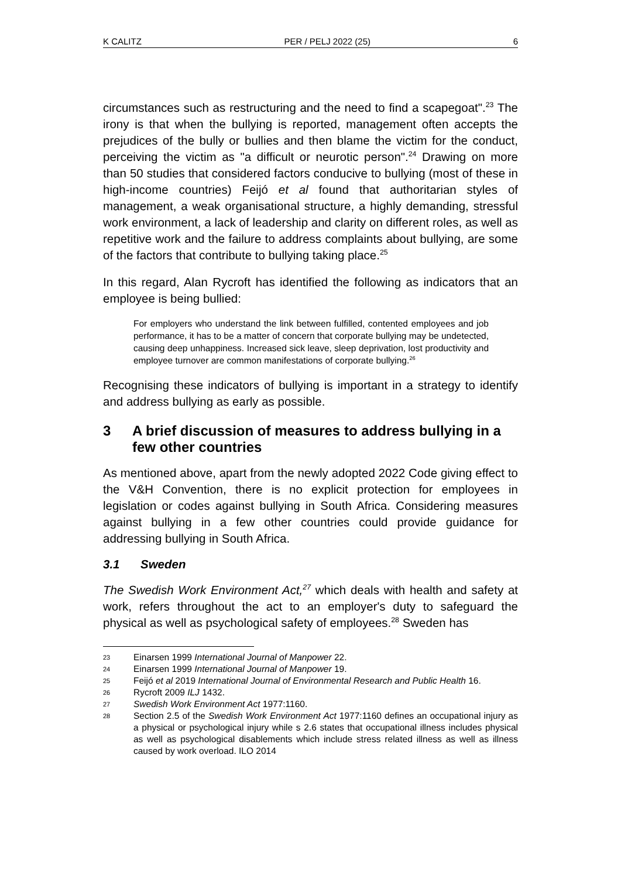K CALITZ PER / PELJ 2022 (25) 6
circumstances such as restructuring and the need to find a scapegoat".<sup>23</sup> The irony is that when the bullying is reported, management often accepts the prejudices of the bully or bullies and then blame the victim for the conduct, perceiving the victim as "a difficult or neurotic person".<sup>24</sup> Drawing on more than 50 studies that considered factors conducive to bullying (most of these in high-income countries) Feijó et al found that authoritarian styles of management, a weak organisational structure, a highly demanding, stressful work environment, a lack of leadership and clarity on different roles, as well as repetitive work and the failure to address complaints about bullying, are some of the factors that contribute to bullying taking place.<sup>25</sup>
In this regard, Alan Rycroft has identified the following as indicators that an employee is being bullied:
For employers who understand the link between fulfilled, contented employees and job performance, it has to be a matter of concern that corporate bullying may be undetected, causing deep unhappiness. Increased sick leave, sleep deprivation, lost productivity and employee turnover are common manifestations of corporate bullying.<sup>26</sup>
Recognising these indicators of bullying is important in a strategy to identify and address bullying as early as possible.
3 A brief discussion of measures to address bullying in a few other countries
As mentioned above, apart from the newly adopted 2022 Code giving effect to the V&H Convention, there is no explicit protection for employees in legislation or codes against bullying in South Africa. Considering measures against bullying in a few other countries could provide guidance for addressing bullying in South Africa.
3.1 Sweden
The Swedish Work Environment Act,<sup>27</sup> which deals with health and safety at work, refers throughout the act to an employer's duty to safeguard the physical as well as psychological safety of employees.<sup>28</sup> Sweden has
23 Einarsen 1999 International Journal of Manpower 22.
24 Einarsen 1999 International Journal of Manpower 19.
25 Feijó et al 2019 International Journal of Environmental Research and Public Health 16.
26 Rycroft 2009 ILJ 1432.
27 Swedish Work Environment Act 1977:1160.
28 Section 2.5 of the Swedish Work Environment Act 1977:1160 defines an occupational injury as a physical or psychological injury while s 2.6 states that occupational illness includes physical as well as psychological disablements which include stress related illness as well as illness caused by work overload. ILO 2014